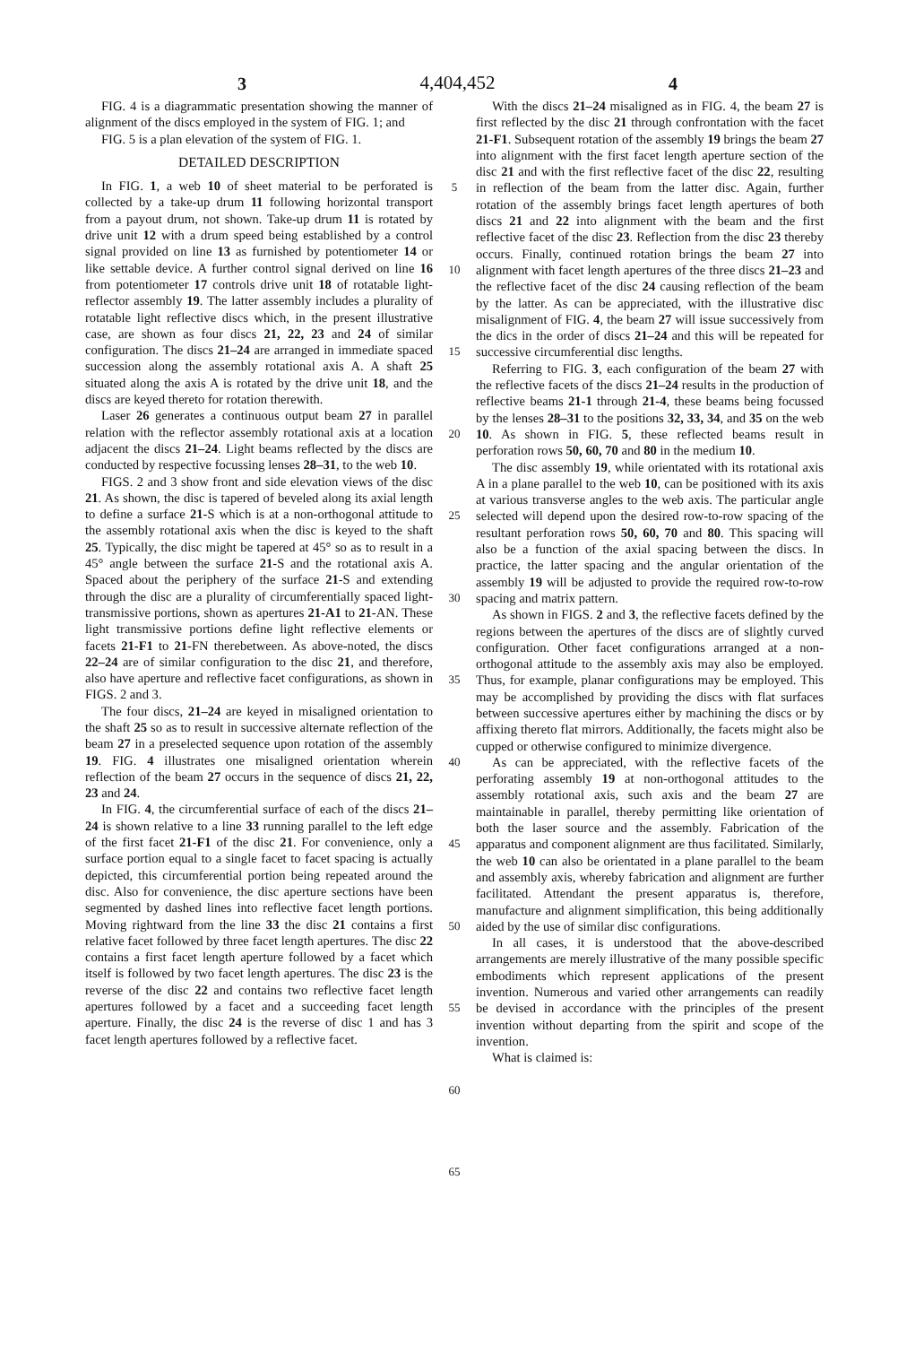3 4,404,452 4
FIG. 4 is a diagrammatic presentation showing the manner of alignment of the discs employed in the system of FIG. 1; and
FIG. 5 is a plan elevation of the system of FIG. 1.
DETAILED DESCRIPTION
In FIG. 1, a web 10 of sheet material to be perforated is collected by a take-up drum 11 following horizontal transport from a payout drum, not shown. Take-up drum 11 is rotated by drive unit 12 with a drum speed being established by a control signal provided on line 13 as furnished by potentiometer 14 or like settable device. A further control signal derived on line 16 from potentiometer 17 controls drive unit 18 of rotatable light-reflector assembly 19. The latter assembly includes a plurality of rotatable light reflective discs which, in the present illustrative case, are shown as four discs 21, 22, 23 and 24 of similar configuration. The discs 21–24 are arranged in immediate spaced succession along the assembly rotational axis A. A shaft 25 situated along the axis A is rotated by the drive unit 18, and the discs are keyed thereto for rotation therewith.
Laser 26 generates a continuous output beam 27 in parallel relation with the reflector assembly rotational axis at a location adjacent the discs 21–24. Light beams reflected by the discs are conducted by respective focussing lenses 28–31, to the web 10.
FIGS. 2 and 3 show front and side elevation views of the disc 21. As shown, the disc is tapered of beveled along its axial length to define a surface 21-S which is at a non-orthogonal attitude to the assembly rotational axis when the disc is keyed to the shaft 25. Typically, the disc might be tapered at 45° so as to result in a 45° angle between the surface 21-S and the rotational axis A. Spaced about the periphery of the surface 21-S and extending through the disc are a plurality of circumferentially spaced light-transmissive portions, shown as apertures 21-A1 to 21-AN. These light transmissive portions define light reflective elements or facets 21-F1 to 21-FN therebetween. As above-noted, the discs 22–24 are of similar configuration to the disc 21, and therefore, also have aperture and reflective facet configurations, as shown in FIGS. 2 and 3.
The four discs, 21–24 are keyed in misaligned orientation to the shaft 25 so as to result in successive alternate reflection of the beam 27 in a preselected sequence upon rotation of the assembly 19. FIG. 4 illustrates one misaligned orientation wherein reflection of the beam 27 occurs in the sequence of discs 21, 22, 23 and 24.
In FIG. 4, the circumferential surface of each of the discs 21–24 is shown relative to a line 33 running parallel to the left edge of the first facet 21-F1 of the disc 21. For convenience, only a surface portion equal to a single facet to facet spacing is actually depicted, this circumferential portion being repeated around the disc. Also for convenience, the disc aperture sections have been segmented by dashed lines into reflective facet length portions. Moving rightward from the line 33 the disc 21 contains a first relative facet followed by three facet length apertures. The disc 22 contains a first facet length aperture followed by a facet which itself is followed by two facet length apertures. The disc 23 is the reverse of the disc 22 and contains two reflective facet length apertures followed by a facet and a succeeding facet length aperture. Finally, the disc 24 is the reverse of disc 1 and has 3 facet length apertures followed by a reflective facet.
5
10
15
20
25
30
35
40
45
50
55
60
65
With the discs 21–24 misaligned as in FIG. 4, the beam 27 is first reflected by the disc 21 through confrontation with the facet 21-F1. Subsequent rotation of the assembly 19 brings the beam 27 into alignment with the first facet length aperture section of the disc 21 and with the first reflective facet of the disc 22, resulting in reflection of the beam from the latter disc. Again, further rotation of the assembly brings facet length apertures of both discs 21 and 22 into alignment with the beam and the first reflective facet of the disc 23. Reflection from the disc 23 thereby occurs. Finally, continued rotation brings the beam 27 into alignment with facet length apertures of the three discs 21–23 and the reflective facet of the disc 24 causing reflection of the beam by the latter. As can be appreciated, with the illustrative disc misalignment of FIG. 4, the beam 27 will issue successively from the dics in the order of discs 21–24 and this will be repeated for successive circumferential disc lengths.
Referring to FIG. 3, each configuration of the beam 27 with the reflective facets of the discs 21–24 results in the production of reflective beams 21-1 through 21-4, these beams being focussed by the lenses 28–31 to the positions 32, 33, 34, and 35 on the web 10. As shown in FIG. 5, these reflected beams result in perforation rows 50, 60, 70 and 80 in the medium 10.
The disc assembly 19, while orientated with its rotational axis A in a plane parallel to the web 10, can be positioned with its axis at various transverse angles to the web axis. The particular angle selected will depend upon the desired row-to-row spacing of the resultant perforation rows 50, 60, 70 and 80. This spacing will also be a function of the axial spacing between the discs. In practice, the latter spacing and the angular orientation of the assembly 19 will be adjusted to provide the required row-to-row spacing and matrix pattern.
As shown in FIGS. 2 and 3, the reflective facets defined by the regions between the apertures of the discs are of slightly curved configuration. Other facet configurations arranged at a non-orthogonal attitude to the assembly axis may also be employed. Thus, for example, planar configurations may be employed. This may be accomplished by providing the discs with flat surfaces between successive apertures either by machining the discs or by affixing thereto flat mirrors. Additionally, the facets might also be cupped or otherwise configured to minimize divergence.
As can be appreciated, with the reflective facets of the perforating assembly 19 at non-orthogonal attitudes to the assembly rotational axis, such axis and the beam 27 are maintainable in parallel, thereby permitting like orientation of both the laser source and the assembly. Fabrication of the apparatus and component alignment are thus facilitated. Similarly, the web 10 can also be orientated in a plane parallel to the beam and assembly axis, whereby fabrication and alignment are further facilitated. Attendant the present apparatus is, therefore, manufacture and alignment simplification, this being additionally aided by the use of similar disc configurations.
In all cases, it is understood that the above-described arrangements are merely illustrative of the many possible specific embodiments which represent applications of the present invention. Numerous and varied other arrangements can readily be devised in accordance with the principles of the present invention without departing from the spirit and scope of the invention.
What is claimed is: